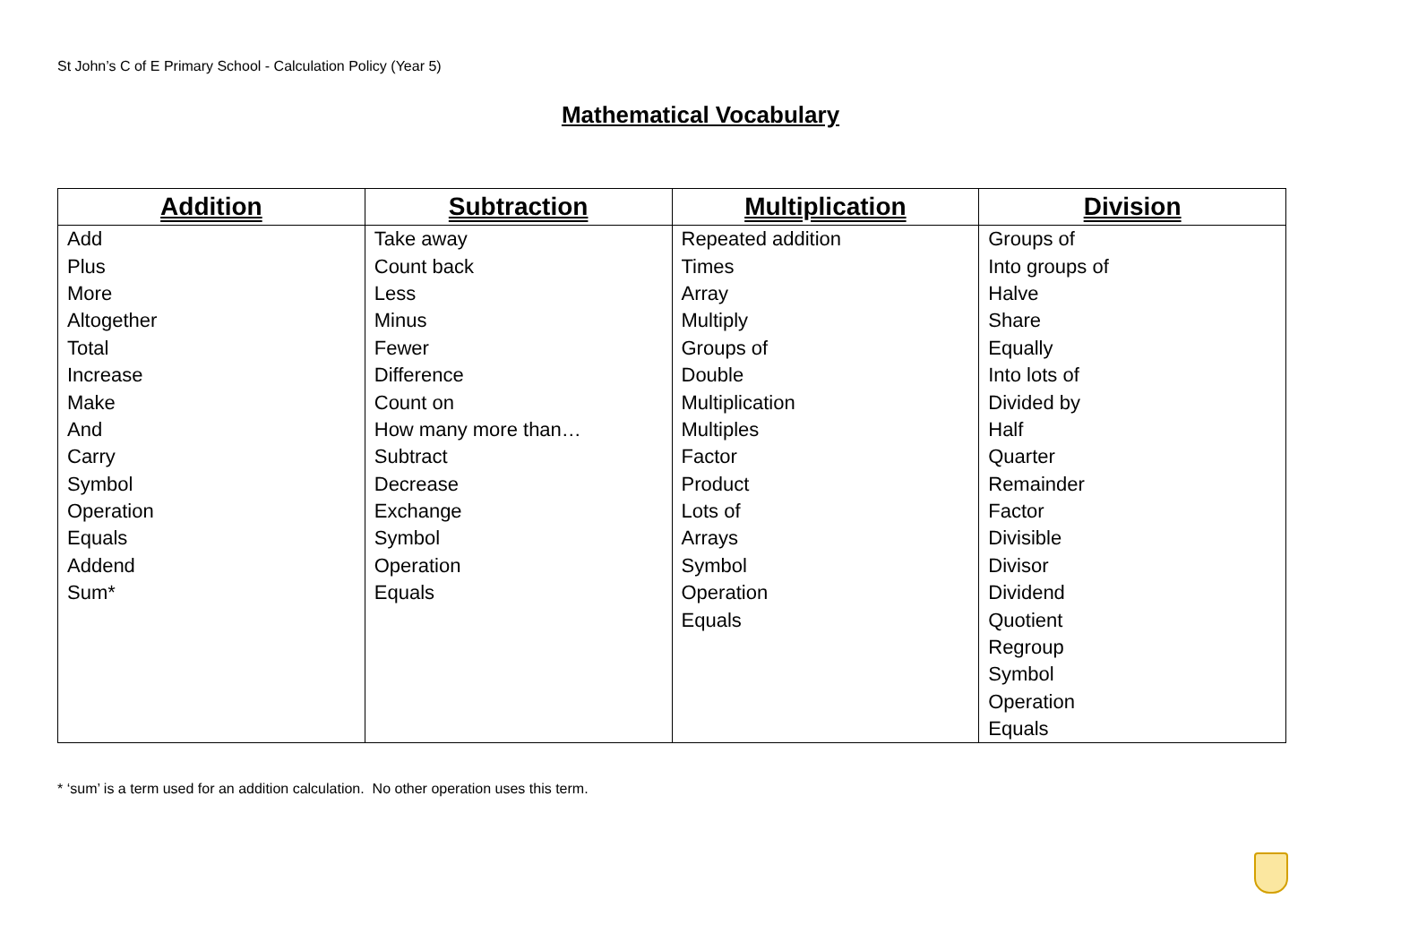St John’s C of E Primary School - Calculation Policy (Year 5)
Mathematical Vocabulary
| Addition | Subtraction | Multiplication | Division |
| --- | --- | --- | --- |
| Add | Take away | Repeated addition | Groups of |
| Plus | Count back | Times | Into groups of |
| More | Less | Array | Halve |
| Altogether | Minus | Multiply | Share |
| Total | Fewer | Groups of | Equally |
| Increase | Difference | Double | Into lots of |
| Make | Count on | Multiplication | Divided by |
| And | How many more than… | Multiples | Half |
| Carry | Subtract | Factor | Quarter |
| Symbol | Decrease | Product | Remainder |
| Operation | Exchange | Lots of | Factor |
| Equals | Symbol | Arrays | Divisible |
| Addend | Operation | Symbol | Divisor |
| Sum* | Equals | Operation | Dividend |
| | | Equals | Quotient |
| | | | Regroup |
| | | | Symbol |
| | | | Operation |
| | | | Equals |
* ‘sum’ is a term used for an addition calculation. No other operation uses this term.